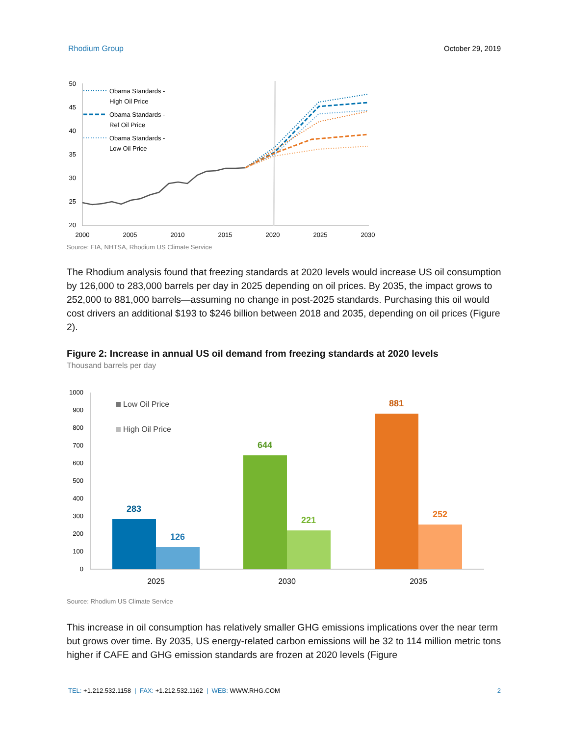Rhodium Group October 29, 2019
50
45
40
35
30
25
20
2000
2005
2010
2015
2020
2025
2030
Obama Standards -
High Oil Price
Obama Standards -
Ref Oil Price
Obama Standards -
Low Oil Price
Source: EIA, NHTSA, Rhodium US Climate Service
The Rhodium analysis found that freezing standards at 2020 levels would increase US oil consumption by 126,000 to 283,000 barrels per day in 2025 depending on oil prices. By 2035, the impact grows to 252,000 to 881,000 barrels—assuming no change in post-2025 standards. Purchasing this oil would cost drivers an additional $193 to $246 billion between 2018 and 2035, depending on oil prices (Figure 2).
Figure 2: Increase in annual US oil demand from freezing standards at 2020 levels
Thousand barrels per day
1000
900
800
700
600
500
400
300
200
100
0
Low Oil Price
High Oil Price
283
126
644
221
881
252
2025
2030
2035
Source: Rhodium US Climate Service
This increase in oil consumption has relatively smaller GHG emissions implications over the near term but grows over time. By 2035, US energy-related carbon emissions will be 32 to 114 million metric tons higher if CAFE and GHG emission standards are frozen at 2020 levels (Figure
TEL: +1.212.532.1158 | FAX: +1.212.532.1162 | WEB: WWW.RHG.COM 2